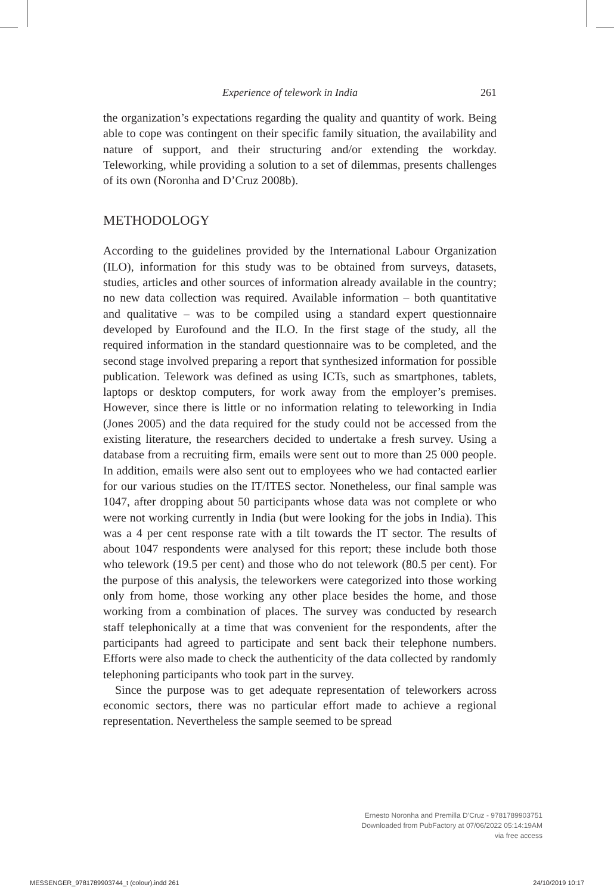Experience of telework in India 261
the organization’s expectations regarding the quality and quantity of work. Being able to cope was contingent on their specific family situation, the availability and nature of support, and their structuring and/or extending the workday. Teleworking, while providing a solution to a set of dilemmas, presents challenges of its own (Noronha and D’Cruz 2008b).
METHODOLOGY
According to the guidelines provided by the International Labour Organization (ILO), information for this study was to be obtained from surveys, datasets, studies, articles and other sources of information already available in the country; no new data collection was required. Available information – both quantitative and qualitative – was to be compiled using a standard expert questionnaire developed by Eurofound and the ILO. In the first stage of the study, all the required information in the standard questionnaire was to be completed, and the second stage involved preparing a report that synthesized information for possible publication. Telework was defined as using ICTs, such as smartphones, tablets, laptops or desktop computers, for work away from the employer’s premises. However, since there is little or no information relating to teleworking in India (Jones 2005) and the data required for the study could not be accessed from the existing literature, the researchers decided to undertake a fresh survey. Using a database from a recruiting firm, emails were sent out to more than 25 000 people. In addition, emails were also sent out to employees who we had contacted earlier for our various studies on the IT/ITES sector. Nonetheless, our final sample was 1047, after dropping about 50 participants whose data was not complete or who were not working currently in India (but were looking for the jobs in India). This was a 4 per cent response rate with a tilt towards the IT sector. The results of about 1047 respondents were analysed for this report; these include both those who telework (19.5 per cent) and those who do not telework (80.5 per cent). For the purpose of this analysis, the teleworkers were categorized into those working only from home, those working any other place besides the home, and those working from a combination of places. The survey was conducted by research staff telephonically at a time that was convenient for the respondents, after the participants had agreed to participate and sent back their telephone numbers. Efforts were also made to check the authenticity of the data collected by randomly telephoning participants who took part in the survey.
Since the purpose was to get adequate representation of teleworkers across economic sectors, there was no particular effort made to achieve a regional representation. Nevertheless the sample seemed to be spread
Ernesto Noronha and Premilla D’Cruz - 9781789903751
Downloaded from PubFactory at 07/06/2022 05:14:19AM
via free access
MESSENGER_9781789903744_t (colour).indd 261 24/10/2019 10:17